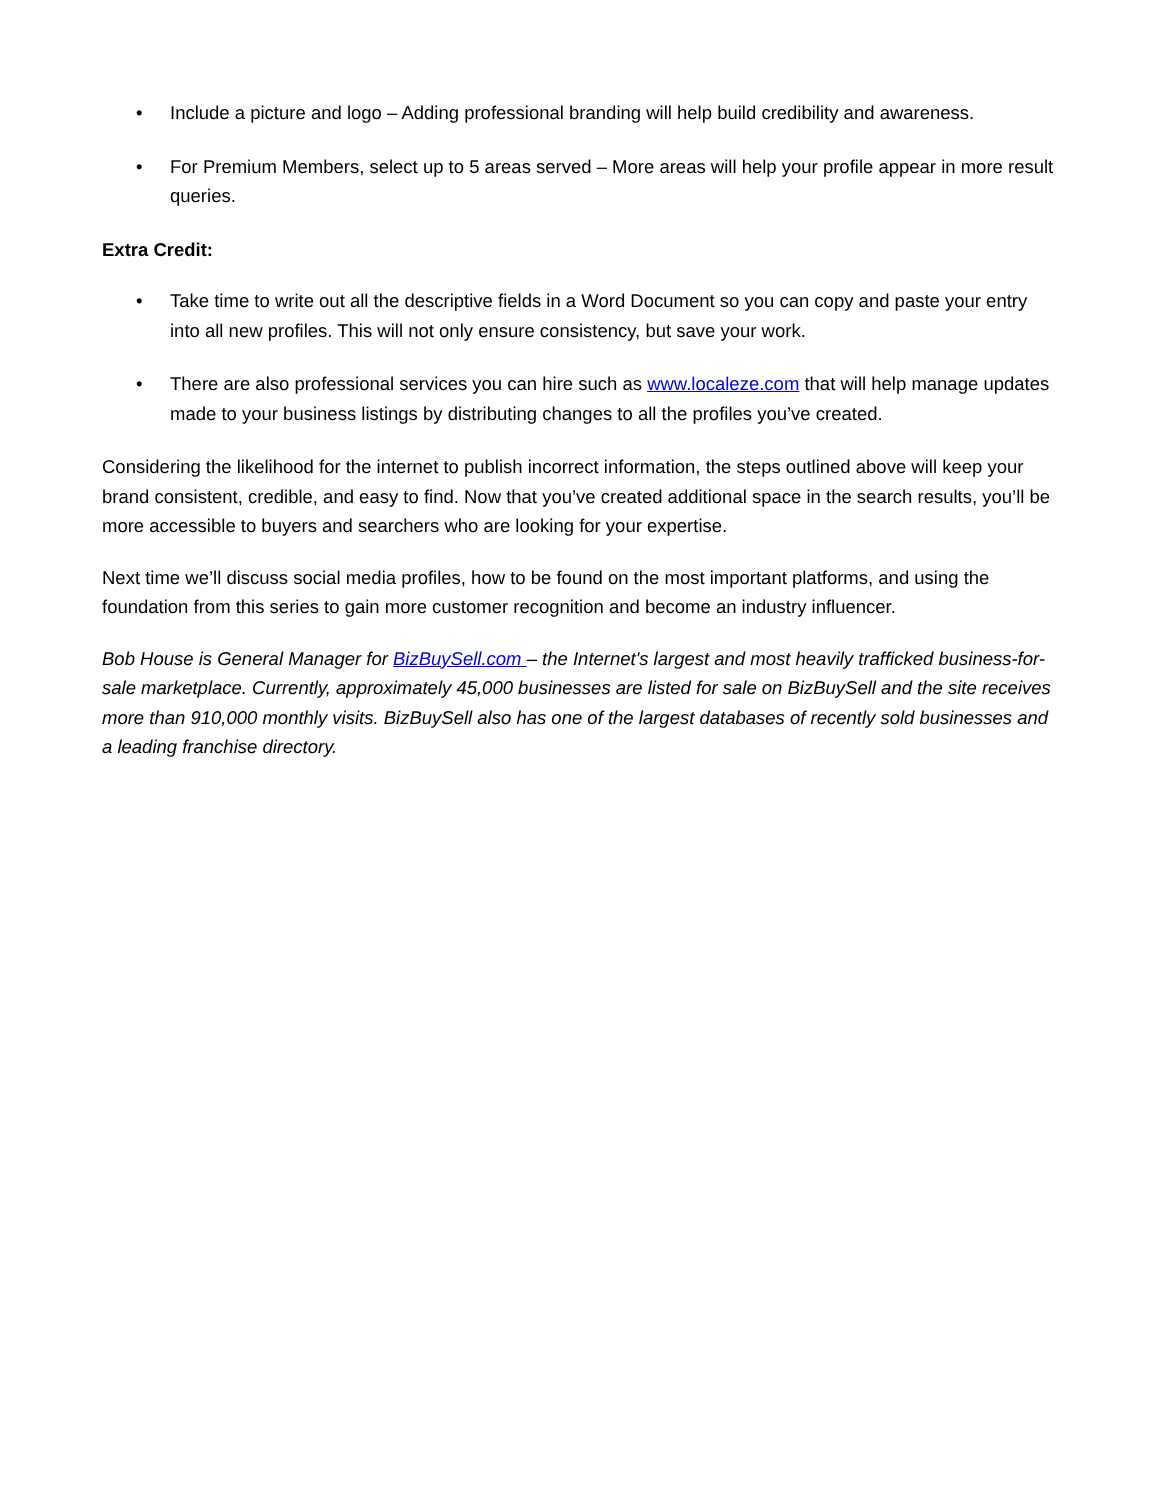• Include a picture and logo – Adding professional branding will help build credibility and awareness.
• For Premium Members, select up to 5 areas served – More areas will help your profile appear in more result queries.
Extra Credit:
• Take time to write out all the descriptive fields in a Word Document so you can copy and paste your entry into all new profiles. This will not only ensure consistency, but save your work.
• There are also professional services you can hire such as www.localeze.com that will help manage updates made to your business listings by distributing changes to all the profiles you’ve created.
Considering the likelihood for the internet to publish incorrect information, the steps outlined above will keep your brand consistent, credible, and easy to find. Now that you’ve created additional space in the search results, you’ll be more accessible to buyers and searchers who are looking for your expertise.
Next time we’ll discuss social media profiles, how to be found on the most important platforms, and using the foundation from this series to gain more customer recognition and become an industry influencer.
Bob House is General Manager for BizBuySell.com – the Internet's largest and most heavily trafficked business-for-sale marketplace. Currently, approximately 45,000 businesses are listed for sale on BizBuySell and the site receives more than 910,000 monthly visits. BizBuySell also has one of the largest databases of recently sold businesses and a leading franchise directory.